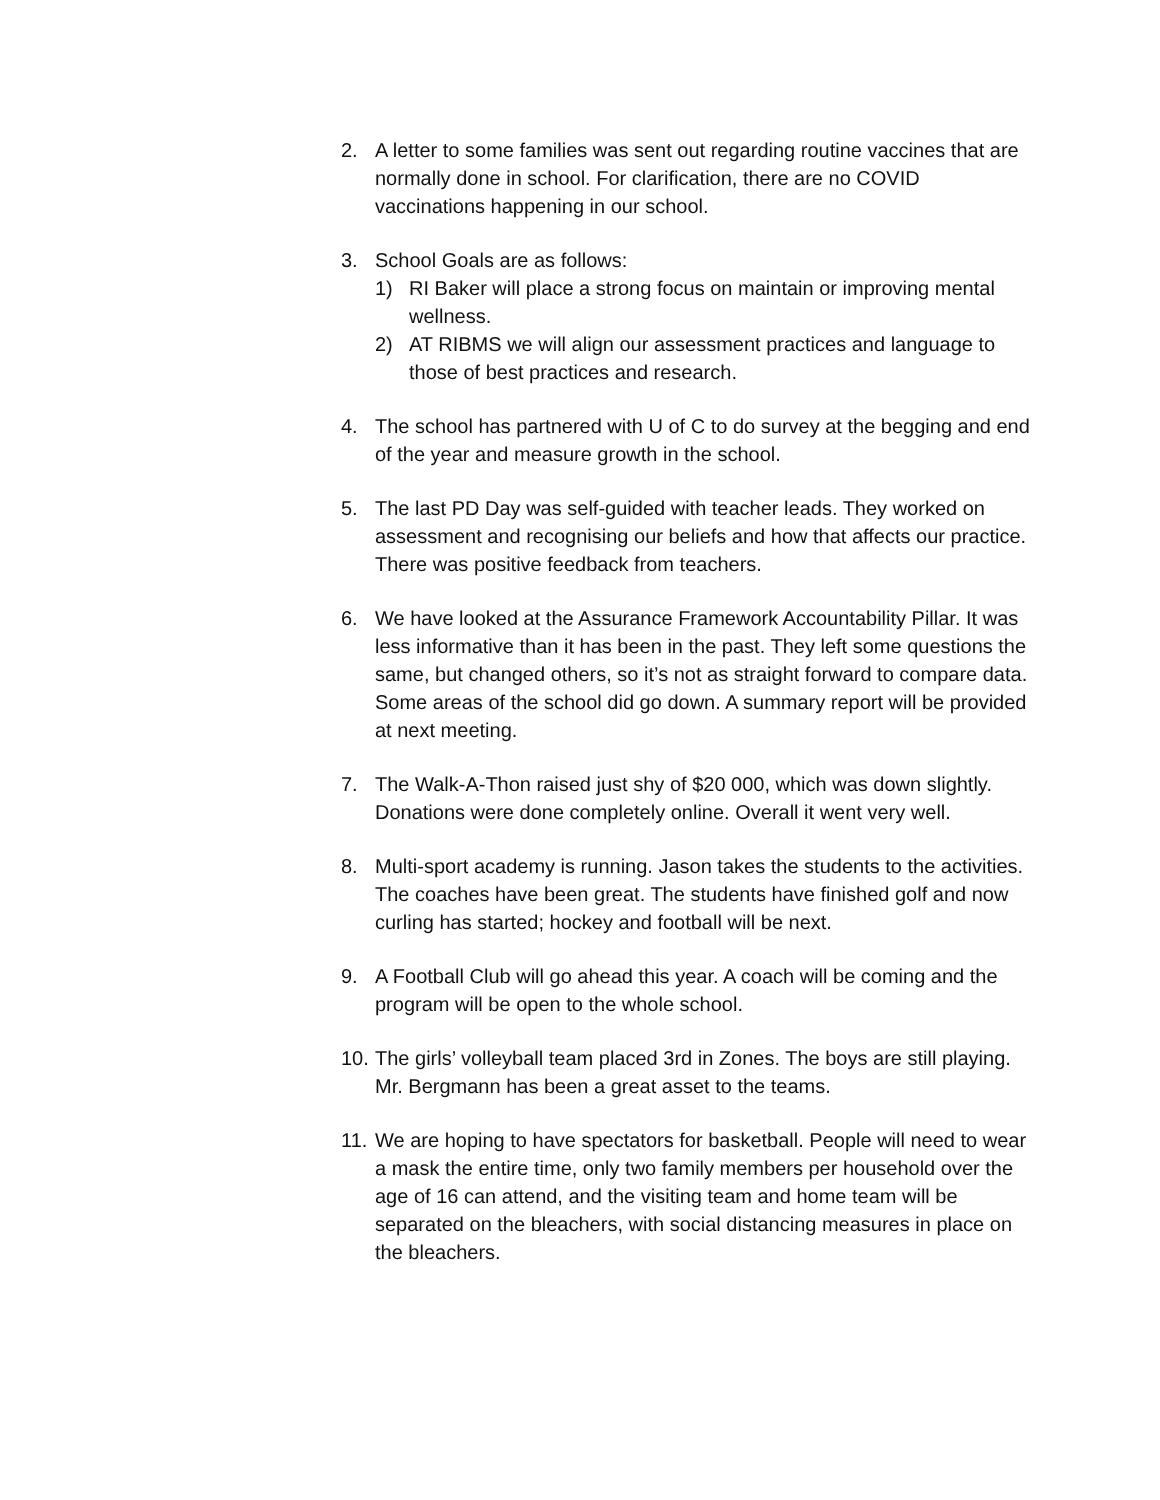2. A letter to some families was sent out regarding routine vaccines that are normally done in school. For clarification, there are no COVID vaccinations happening in our school.
3. School Goals are as follows:
1) RI Baker will place a strong focus on maintain or improving mental wellness.
2) AT RIBMS we will align our assessment practices and language to those of best practices and research.
4. The school has partnered with U of C to do survey at the begging and end of the year and measure growth in the school.
5. The last PD Day was self-guided with teacher leads. They worked on assessment and recognising our beliefs and how that affects our practice. There was positive feedback from teachers.
6. We have looked at the Assurance Framework Accountability Pillar. It was less informative than it has been in the past. They left some questions the same, but changed others, so it’s not as straight forward to compare data. Some areas of the school did go down. A summary report will be provided at next meeting.
7. The Walk-A-Thon raised just shy of $20 000, which was down slightly. Donations were done completely online. Overall it went very well.
8. Multi-sport academy is running. Jason takes the students to the activities. The coaches have been great. The students have finished golf and now curling has started; hockey and football will be next.
9. A Football Club will go ahead this year. A coach will be coming and the program will be open to the whole school.
10.
The girls’ volleyball team placed 3rd in Zones. The boys are still playing. Mr. Bergmann has been a great asset to the teams.
11.
We are hoping to have spectators for basketball. People will need to wear a mask the entire time, only two family members per household over the age of 16 can attend, and the visiting team and home team will be separated on the bleachers, with social distancing measures in place on the bleachers.